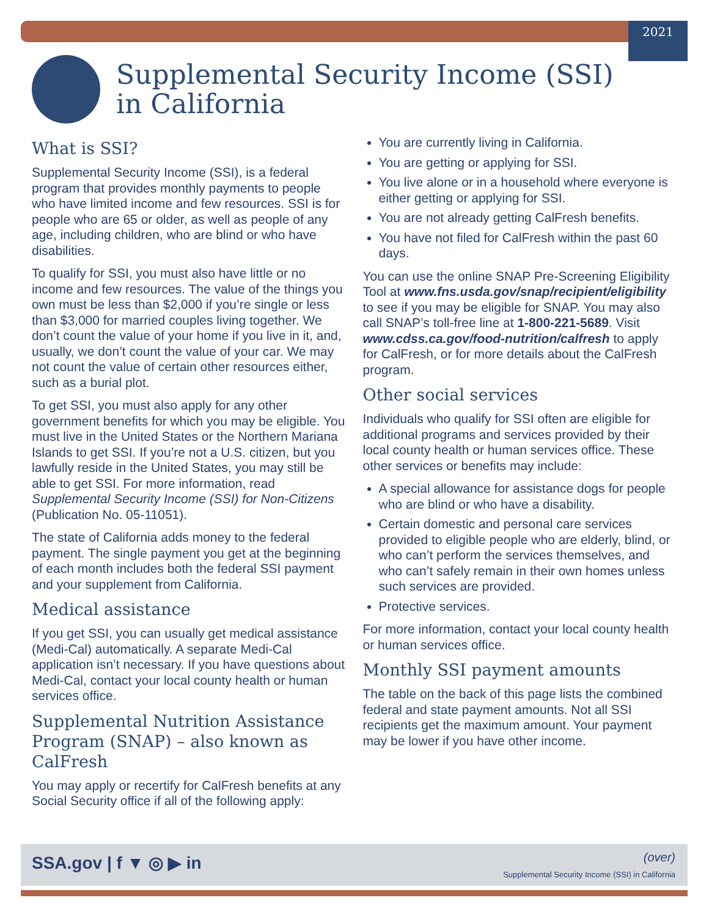2021
Supplemental Security Income (SSI)
in California
What is SSI?
Supplemental Security Income (SSI), is a federal program that provides monthly payments to people who have limited income and few resources. SSI is for people who are 65 or older, as well as people of any age, including children, who are blind or who have disabilities.
To qualify for SSI, you must also have little or no income and few resources. The value of the things you own must be less than $2,000 if you’re single or less than $3,000 for married couples living together. We don’t count the value of your home if you live in it, and, usually, we don’t count the value of your car. We may not count the value of certain other resources either, such as a burial plot.
To get SSI, you must also apply for any other government benefits for which you may be eligible. You must live in the United States or the Northern Mariana Islands to get SSI. If you’re not a U.S. citizen, but you lawfully reside in the United States, you may still be able to get SSI. For more information, read Supplemental Security Income (SSI) for Non-Citizens (Publication No. 05-11051).
The state of California adds money to the federal payment. The single payment you get at the beginning of each month includes both the federal SSI payment and your supplement from California.
Medical assistance
If you get SSI, you can usually get medical assistance (Medi-Cal) automatically. A separate Medi-Cal application isn’t necessary. If you have questions about Medi-Cal, contact your local county health or human services office.
Supplemental Nutrition Assistance Program (SNAP) – also known as CalFresh
You may apply or recertify for CalFresh benefits at any Social Security office if all of the following apply:
You are currently living in California.
You are getting or applying for SSI.
You live alone or in a household where everyone is either getting or applying for SSI.
You are not already getting CalFresh benefits.
You have not filed for CalFresh within the past 60 days.
You can use the online SNAP Pre-Screening Eligibility Tool at www.fns.usda.gov/snap/recipient/eligibility to see if you may be eligible for SNAP. You may also call SNAP’s toll-free line at 1-800-221-5689. Visit www.cdss.ca.gov/food-nutrition/calfresh to apply for CalFresh, or for more details about the CalFresh program.
Other social services
Individuals who qualify for SSI often are eligible for additional programs and services provided by their local county health or human services office. These other services or benefits may include:
A special allowance for assistance dogs for people who are blind or who have a disability.
Certain domestic and personal care services provided to eligible people who are elderly, blind, or who can’t perform the services themselves, and who can’t safely remain in their own homes unless such services are provided.
Protective services.
For more information, contact your local county health or human services office.
Monthly SSI payment amounts
The table on the back of this page lists the combined federal and state payment amounts. Not all SSI recipients get the maximum amount. Your payment may be lower if you have other income.
SSA.gov | f ▼ ◎ ▶ in (over)
Supplemental Security Income (SSI) in California